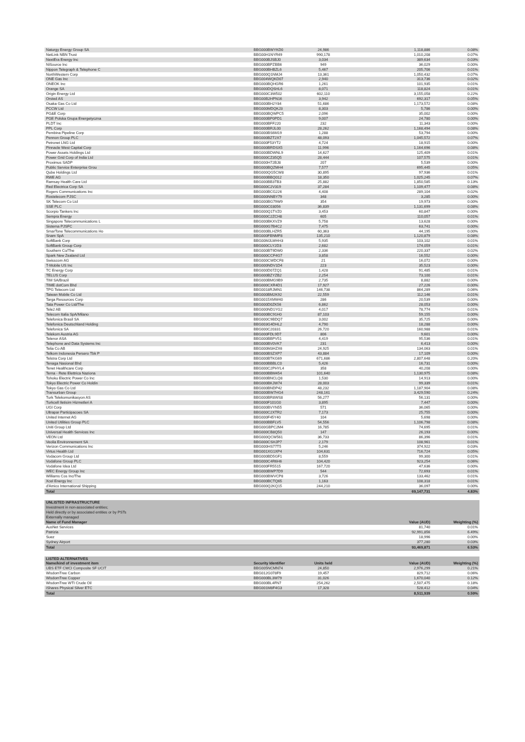| Naturgy Energy Group SA | BBG000BWYKD0 | 24,986 | 1,118,886 | 0.08% |
| NetLink NBN Trust | BBG00H1NYR49 | 990,178 | 1,010,208 | 0.07% |
| NextEra Energy Inc | BBG000BJSBJ0 | 3,034 | 389,634 | 0.03% |
| NiSource Inc | BBG000BPZBB6 | 949 | 36,029 | 0.00% |
| Nippon Telegraph & Telephone C | BBG000BHBZL6 | 5,467 | 205,706 | 0.01% |
| NorthWestern Corp | BBG000Q1NMJ4 | 13,361 | 1,050,432 | 0.07% |
| ONE Gas Inc | BBG004WQKD07 | 2,940 | 313,736 | 0.02% |
| ONEOK Inc | BBG000BQHGR6 | 1,261 | 101,935 | 0.01% |
| Orange SA | BBG000DQSHL6 | 8,071 | 118,824 | 0.01% |
| Origin Energy Ltd | BBG000C3W502 | 602,110 | 3,155,058 | 0.22% |
| Orsted AS | BBG00B2HPN16 | 3,942 | 692,317 | 0.05% |
| Osaka Gas Co Ltd | BBG000BH2Y84 | 51,686 | 1,173,572 | 0.08% |
| PCCW Ltd | BBG000MDQKJ3 | 8,303 | 5,786 | 0.00% |
| PG&E Corp | BBG000BQWPC5 | 2,096 | 35,002 | 0.00% |
| PGE Polska Grupa Energetyczna | BBG000BP0PD1 | 9,007 | 24,780 | 0.00% |
| PLDT Inc | BBG000BFF220 | 232 | 11,343 | 0.00% |
| PPL Corp | BBG000BRJL00 | 28,262 | 1,168,494 | 0.08% |
| Pembina Pipeline Corp | BBG000BS6M19 | 1,288 | 53,794 | 0.00% |
| Pennon Group PLC | BBG000BZT2X7 | 48,093 | 1,045,572 | 0.07% |
| Petronet LNG Ltd | BBG000F53YT2 | 4,724 | 18,915 | 0.00% |
| Pinnacle West Capital Corp | BBG000BRDSX5 | 11,996 | 1,164,696 | 0.08% |
| Power Assets Holdings Ltd | BBG000BDWNL9 | 14,627 | 125,409 | 0.01% |
| Power Grid Corp of India Ltd | BBG000CZ35Q5 | 28,444 | 107,575 | 0.01% |
| Proximus SADP | BBG000H72BJ8 | 207 | 5,539 | 0.00% |
| Public Service Enterprise Grou | BBG000BQZMH4 | 7,577 | 695,445 | 0.05% |
| Qube Holdings Ltd | BBG000QG5CW8 | 30,895 | 97,936 | 0.01% |
| RWE AG | BBG000BBQ012 | 18,350 | 1,025,245 | 0.07% |
| Ramsay Health Care Ltd | BBG000BB3TB3 | 25,882 | 1,850,585 | 0.13% |
| Red Electrica Corp SA | BBG000C2V319 | 37,284 | 1,109,477 | 0.08% |
| Rogers Communications Inc | BBG000BCG226 | 4,408 | 289,104 | 0.02% |
| Rostelecom PJSC | BBG000NNBY79 | 348 | 3,285 | 0.00% |
| SK Telecom Co Ltd | BBG000BG79W9 | 354 | 19,973 | 0.00% |
| SSE PLC | BBG000C03056 | 36,839 | 1,131,699 | 0.08% |
| Scorpio Tankers Inc | BBG000Q1TVZ0 | 3,453 | 60,847 | 0.00% |
| Sempra Energy | BBG000C2ZCH8 | 605 | 110,057 | 0.01% |
| Singapore Telecommunications L | BBG000BKXVZ9 | 5,758 | 13,628 | 0.00% |
| Sistema PJSFC | BBG000G7B4C2 | 7,475 | 63,741 | 0.00% |
| SmarTone Telecommunications Ho | BBG000BLHZR5 | 60,363 | 44,195 | 0.00% |
| Snam SpA | BBG000FBNMF8 | 135,210 | 1,120,879 | 0.08% |
| SoftBank Corp | BBG00MJLWHH3 | 5,935 | 103,102 | 0.01% |
| SoftBank Group Corp | BBG000CLY2D3 | 2,682 | 174,059 | 0.01% |
| Southern Co/The | BBG000BT9DW0 | 2,336 | 220,337 | 0.02% |
| Spark New Zealand Ltd | BBG000CCF4G7 | 3,858 | 16,552 | 0.00% |
| Swisscom AG | BBG000CWDCF8 | 21 | 16,072 | 0.00% |
| T-Mobile US Inc | BBG000NDV1D4 | 223 | 35,523 | 0.00% |
| TC Energy Corp | BBG000D07ZQ1 | 1,428 | 91,485 | 0.01% |
| TELUS Corp | BBG000BZYZB2 | 2,254 | 73,100 | 0.01% |
| TIM SA/Brazil | BBG000BMG9B9 | 2,735 | 8,882 | 0.00% |
| TIME dotCom Bhd | BBG000CXR4D1 | 17,927 | 27,226 | 0.00% |
| TPG Telecom Ltd | BBG0018RJMN1 | 146,738 | 864,289 | 0.06% |
| Taiwan Mobile Co Ltd | BBG000BM2K92 | 22,559 | 112,146 | 0.01% |
| Targa Resources Corp | BBG0015XMW40 | 286 | 20,539 | 0.00% |
| Tata Power Co Ltd/The | BBG000D0ZK56 | 6,862 | 28,053 | 0.00% |
| Tele2 AB | BBG000ND1YG2 | 4,017 | 78,774 | 0.01% |
| Telecom Italia SpA/Milano | BBG000BC91H0 | 87,103 | 59,155 | 0.00% |
| Telefonica Brasil SA | BBG000C9BDQ7 | 3,002 | 35,725 | 0.00% |
| Telefonica Deutschland Holding | BBG003G4DHL2 | 4,790 | 18,288 | 0.00% |
| Telefonica SA | BBG000C20331 | 26,720 | 160,988 | 0.01% |
| Telekom Austria AG | BBG000FDL9D7 | 806 | 9,601 | 0.00% |
| Telenor ASA | BBG000BBPV51 | 4,419 | 95,536 | 0.01% |
| Telephone and Data Systems Inc | BBG000BV0VK7 | 231 | 6,413 | 0.00% |
| Telia Co AB | BBG000M3HZX6 | 24,925 | 134,063 | 0.01% |
| Telkom Indonesia Persero Tbk P | BBG000BSZXP7 | 43,884 | 17,109 | 0.00% |
| Telstra Corp Ltd | BBG000BTKG69 | 671,686 | 2,807,648 | 0.20% |
| Tenaga Nasional Bhd | BBG000BBBLC0 | 5,426 | 16,731 | 0.00% |
| Tenet Healthcare Corp | BBG000C2PHYL4 | 358 | 40,208 | 0.00% |
| Terna - Rete Elettrica Naziona | BBG000BBM454 | 101,640 | 1,130,975 | 0.08% |
| Tohoku Electric Power Co Inc | BBG000BNCLQ8 | 1,530 | 14,913 | 0.00% |
| Tokyo Electric Power Co Holdin | BBG000BKJW74 | 28,003 | 99,339 | 0.01% |
| Tokyo Gas Co Ltd | BBG000BNDP42 | 48,232 | 1,187,904 | 0.08% |
| Transurban Group | BBG000BW7HG4 | 248,161 | 3,429,590 | 0.24% |
| Turk Telekomunikasyon AS | BBG000BR8WS8 | 56,277 | 56,131 | 0.00% |
| Turkcell Iletisim Hizmetleri A | BBG000F101G0 | 3,895 | 7,447 | 0.00% |
| UGI Corp | BBG000BVYN55 | 571 | 36,065 | 0.00% |
| Ultrapar Participacoes SA | BBG000C2XTR2 | 7,173 | 25,755 | 0.00% |
| United Internet AG | BBG000F45Y40 | 104 | 5,698 | 0.00% |
| United Utilities Group PLC | BBG000BBFLV5 | 54,556 | 1,106,798 | 0.08% |
| Uniti Group Ltd | BBG00GBPC2M4 | 16,785 | 74,695 | 0.01% |
| Universal Health Services Inc | BBG000CB8Q50 | 147 | 26,193 | 0.00% |
| VEON Ltd | BBG000QCW561 | 36,733 | 86,396 | 0.01% |
| Veolia Environnement SA | BBG000CSHJP7 | 2,179 | 108,961 | 0.01% |
| Verizon Communications Inc | BBG000HS77T5 | 5,246 | 374,922 | 0.03% |
| Virtus Health Ltd | BBG001XG1XP4 | 104,631 | 716,724 | 0.05% |
| Vodacom Group Ltd | BBG000BD5GF1 | 8,559 | 99,300 | 0.01% |
| Vodafone Group PLC | BBG000C4R6H6 | 104,420 | 923,254 | 0.06% |
| Vodafone Idea Ltd | BBG000FR5515 | 167,720 | 47,636 | 0.00% |
| WEC Energy Group Inc | BBG000BWP7D9 | 544 | 72,693 | 0.01% |
| Williams Cos Inc/The | BBG000BWVCP8 | 3,726 | 133,462 | 0.01% |
| Xcel Energy Inc | BBG000BCTQ65 | 1,163 | 108,318 | 0.01% |
| d'Amico International Shipping | BBG000Q2KQ15 | 244,210 | 36,097 | 0.00% |
| Total | | | 69,147,731 | 4.83% |
| UNLISTED INFRASTRUCTURE | | | | |
| Investment in non-associated entities; | | | | |
| Held directly or by associated entities or by PSTs | | | | |
| Externally managed | | | | |
| Name of Fund Manager | | | Value (AUD) | Weighting (%) |
| AusNet Services | | | 81,740 | 0.01% |
| Patrizia | | | 92,991,856 | 6.49% |
| Suez | | | 18,996 | 0.00% |
| Sydney Airport | | | 377,280 | 0.03% |
| Total | | | 93,469,871 | 6.53% |
| LISTED ALTERNATIVES | | | | |
| Name/kind of investment item | Security Identifier | Units held | Value (AUD) | Weighting (%) |
| UBS ETF CMCI Composite SF UCIT | BBG005NCMN74 | 24,850 | 2,976,299 | 0.21% |
| WisdomTree Carbon | BBG012G078F9 | 19,457 | 829,712 | 0.06% |
| WisdomTree Copper | BBG000BL3W79 | 31,026 | 1,670,040 | 0.12% |
| WisdomTree WTI Crude Oil | BBG000BL4FN7 | 254,262 | 2,507,475 | 0.18% |
| iShares Physical Silver ETC | BBG001M8F4G3 | 17,328 | 528,412 | 0.04% |
| Total | | | 8,511,939 | 0.59% |